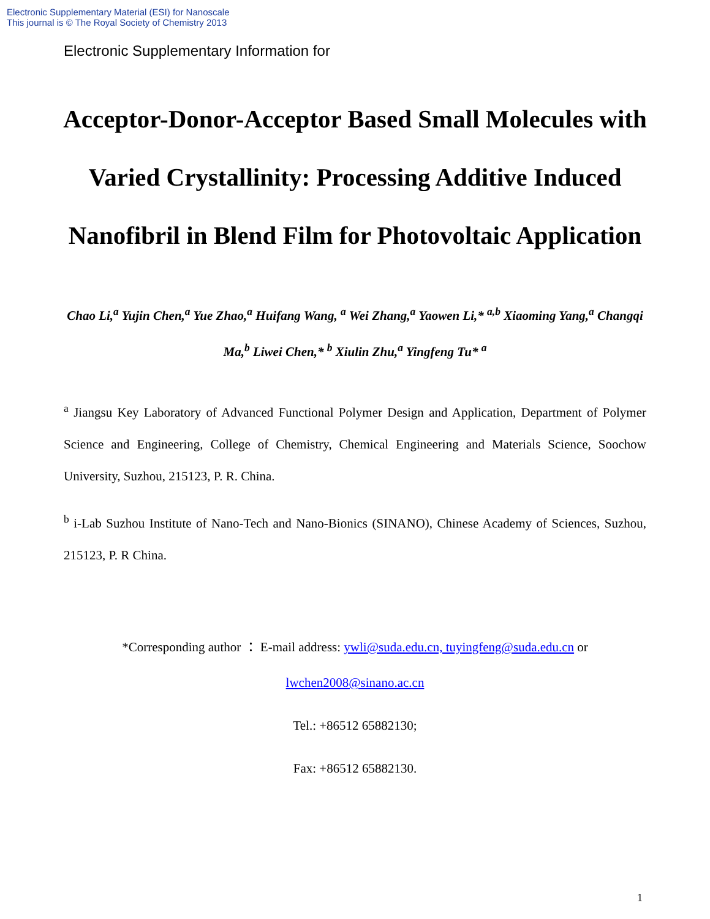Electronic Supplementary Material (ESI) for Nanoscale
This journal is © The Royal Society of Chemistry 2013
Electronic Supplementary Information for
Acceptor-Donor-Acceptor Based Small Molecules with Varied Crystallinity: Processing Additive Induced Nanofibril in Blend Film for Photovoltaic Application
Chao Li,<sup>a</sup> Yujin Chen,<sup>a</sup> Yue Zhao,<sup>a</sup> Huifang Wang, <sup>a</sup> Wei Zhang,<sup>a</sup> Yaowen Li,* <sup>a,b</sup> Xiaoming Yang,<sup>a</sup> Changqi Ma,<sup>b</sup> Liwei Chen,* <sup>b</sup> Xiulin Zhu,<sup>a</sup> Yingfeng Tu* <sup>a</sup>
<sup>a</sup> Jiangsu Key Laboratory of Advanced Functional Polymer Design and Application, Department of Polymer Science and Engineering, College of Chemistry, Chemical Engineering and Materials Science, Soochow University, Suzhou, 215123, P. R. China.
<sup>b</sup> i-Lab Suzhou Institute of Nano-Tech and Nano-Bionics (SINANO), Chinese Academy of Sciences, Suzhou, 215123, P. R China.
*Corresponding author ： E-mail address: ywli@suda.edu.cn, tuyingfeng@suda.edu.cn or
lwchen2008@sinano.ac.cn
Tel.: +86512 65882130;
Fax: +86512 65882130.
1